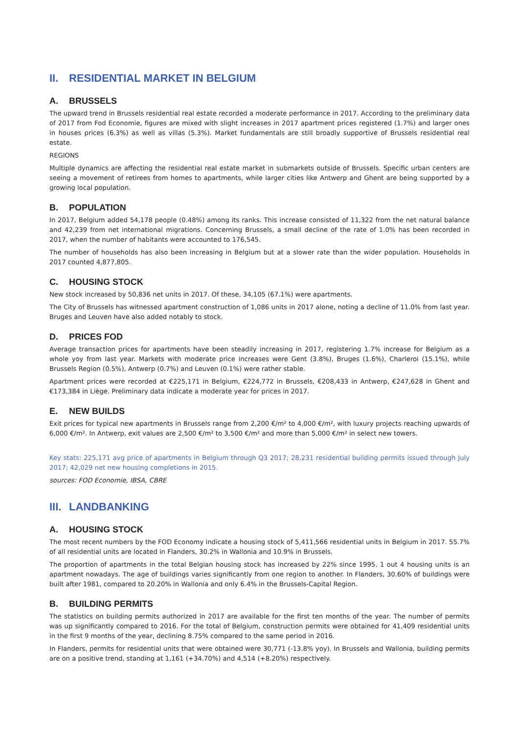II. RESIDENTIAL MARKET IN BELGIUM
A. BRUSSELS
The upward trend in Brussels residential real estate recorded a moderate performance in 2017. According to the preliminary data of 2017 from Fod Economie, figures are mixed with slight increases in 2017 apartment prices registered (1.7%) and larger ones in houses prices (6.3%) as well as villas (5.3%). Market fundamentals are still broadly supportive of Brussels residential real estate.
REGIONS
Multiple dynamics are affecting the residential real estate market in submarkets outside of Brussels. Specific urban centers are seeing a movement of retirees from homes to apartments, while larger cities like Antwerp and Ghent are being supported by a growing local population.
B. POPULATION
In 2017, Belgium added 54,178 people (0.48%) among its ranks. This increase consisted of 11,322 from the net natural balance and 42,239 from net international migrations. Concerning Brussels, a small decline of the rate of 1.0% has been recorded in 2017, when the number of habitants were accounted to 176,545.
The number of households has also been increasing in Belgium but at a slower rate than the wider population. Households in 2017 counted 4,877,805.
C. HOUSING STOCK
New stock increased by 50,836 net units in 2017. Of these, 34,105 (67.1%) were apartments.
The City of Brussels has witnessed apartment construction of 1,086 units in 2017 alone, noting a decline of 11.0% from last year. Bruges and Leuven have also added notably to stock.
D. PRICES FOD
Average transaction prices for apartments have been steadily increasing in 2017, registering 1.7% increase for Belgium as a whole yoy from last year. Markets with moderate price increases were Gent (3.8%), Bruges (1.6%), Charleroi (15.1%), while Brussels Region (0.5%), Antwerp (0.7%) and Leuven (0.1%) were rather stable.
Apartment prices were recorded at €225,171 in Belgium, €224,772 in Brussels, €208,433 in Antwerp, €247,628 in Ghent and €173,384 in Liège. Preliminary data indicate a moderate year for prices in 2017.
E. NEW BUILDS
Exit prices for typical new apartments in Brussels range from 2,200 €/m² to 4,000 €/m², with luxury projects reaching upwards of 6,000 €/m². In Antwerp, exit values are 2,500 €/m² to 3,500 €/m² and more than 5,000 €/m² in select new towers.
Key stats: 225,171 avg price of apartments in Belgium through Q3 2017; 28,231 residential building permits issued through July 2017; 42,029 net new housing completions in 2015.
sources: FOD Economie, IBSA, CBRE
III. LANDBANKING
A. HOUSING STOCK
The most recent numbers by the FOD Economy indicate a housing stock of 5,411,566 residential units in Belgium in 2017. 55.7% of all residential units are located in Flanders, 30.2% in Wallonia and 10.9% in Brussels.
The proportion of apartments in the total Belgian housing stock has increased by 22% since 1995. 1 out 4 housing units is an apartment nowadays. The age of buildings varies significantly from one region to another. In Flanders, 30.60% of buildings were built after 1981, compared to 20.20% in Wallonia and only 6.4% in the Brussels-Capital Region.
B. BUILDING PERMITS
The statistics on building permits authorized in 2017 are available for the first ten months of the year. The number of permits was up significantly compared to 2016. For the total of Belgium, construction permits were obtained for 41,409 residential units in the first 9 months of the year, declining 8.75% compared to the same period in 2016.
In Flanders, permits for residential units that were obtained were 30,771 (-13.8% yoy). In Brussels and Wallonia, building permits are on a positive trend, standing at 1,161 (+34.70%) and 4,514 (+8.20%) respectively.